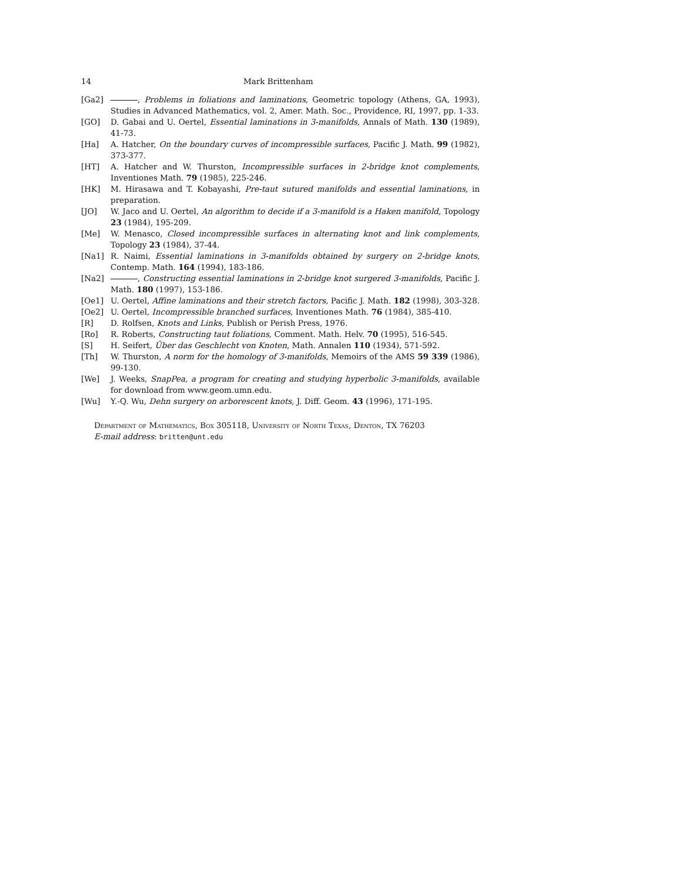14 Mark Brittenham
[Ga2] , Problems in foliations and laminations, Geometric topology (Athens, GA, 1993), Studies in Advanced Mathematics, vol. 2, Amer. Math. Soc., Providence, RI, 1997, pp. 1-33.
[GO] D. Gabai and U. Oertel, Essential laminations in 3-manifolds, Annals of Math. 130 (1989), 41-73.
[Ha] A. Hatcher, On the boundary curves of incompressible surfaces, Pacific J. Math. 99 (1982), 373-377.
[HT] A. Hatcher and W. Thurston, Incompressible surfaces in 2-bridge knot complements, Inventiones Math. 79 (1985), 225-246.
[HK] M. Hirasawa and T. Kobayashi, Pre-taut sutured manifolds and essential laminations, in preparation.
[JO] W. Jaco and U. Oertel, An algorithm to decide if a 3-manifold is a Haken manifold, Topology 23 (1984), 195-209.
[Me] W. Menasco, Closed incompressible surfaces in alternating knot and link complements, Topology 23 (1984), 37-44.
[Na1] R. Naimi, Essential laminations in 3-manifolds obtained by surgery on 2-bridge knots, Contemp. Math. 164 (1994), 183-186.
[Na2] , Constructing essential laminations in 2-bridge knot surgered 3-manifolds, Pacific J. Math. 180 (1997), 153-186.
[Oe1] U. Oertel, Affine laminations and their stretch factors, Pacific J. Math. 182 (1998), 303-328.
[Oe2] U. Oertel, Incompressible branched surfaces, Inventiones Math. 76 (1984), 385-410.
[R] D. Rolfsen, Knots and Links, Publish or Perish Press, 1976.
[Ro] R. Roberts, Constructing taut foliations, Comment. Math. Helv. 70 (1995), 516-545.
[S] H. Seifert, Über das Geschlecht von Knoten, Math. Annalen 110 (1934), 571-592.
[Th] W. Thurston, A norm for the homology of 3-manifolds, Memoirs of the AMS 59 339 (1986), 99-130.
[We] J. Weeks, SnapPea, a program for creating and studying hyperbolic 3-manifolds, available for download from www.geom.umn.edu.
[Wu] Y.-Q. Wu, Dehn surgery on arborescent knots, J. Diff. Geom. 43 (1996), 171-195.
Department of Mathematics, Box 305118, University of North Texas, Denton, TX 76203
E-mail address: britten@unt.edu